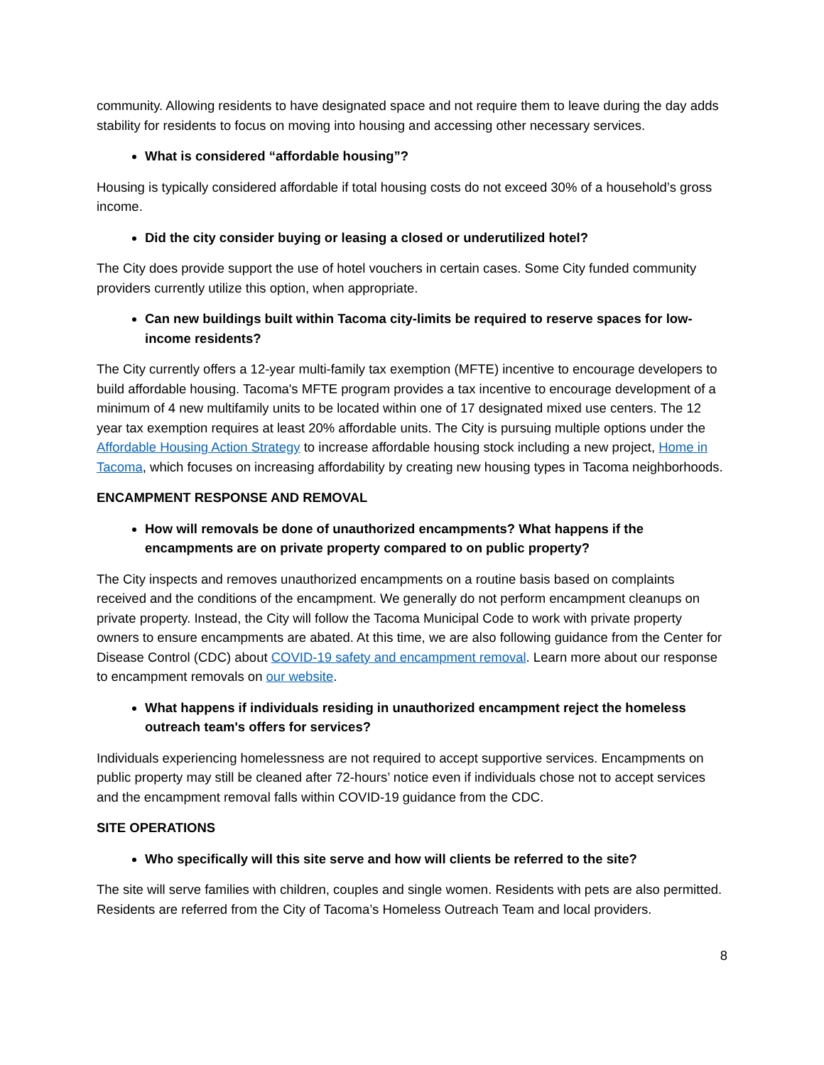community. Allowing residents to have designated space and not require them to leave during the day adds stability for residents to focus on moving into housing and accessing other necessary services.
What is considered “affordable housing”?
Housing is typically considered affordable if total housing costs do not exceed 30% of a household’s gross income.
Did the city consider buying or leasing a closed or underutilized hotel?
The City does provide support the use of hotel vouchers in certain cases. Some City funded community providers currently utilize this option, when appropriate.
Can new buildings built within Tacoma city-limits be required to reserve spaces for low-income residents?
The City currently offers a 12-year multi-family tax exemption (MFTE) incentive to encourage developers to build affordable housing. Tacoma's MFTE program provides a tax incentive to encourage development of a minimum of 4 new multifamily units to be located within one of 17 designated mixed use centers. The 12 year tax exemption requires at least 20% affordable units. The City is pursuing multiple options under the Affordable Housing Action Strategy to increase affordable housing stock including a new project, Home in Tacoma, which focuses on increasing affordability by creating new housing types in Tacoma neighborhoods.
ENCAMPMENT RESPONSE AND REMOVAL
How will removals be done of unauthorized encampments? What happens if the encampments are on private property compared to on public property?
The City inspects and removes unauthorized encampments on a routine basis based on complaints received and the conditions of the encampment. We generally do not perform encampment cleanups on private property. Instead, the City will follow the Tacoma Municipal Code to work with private property owners to ensure encampments are abated. At this time, we are also following guidance from the Center for Disease Control (CDC) about COVID-19 safety and encampment removal. Learn more about our response to encampment removals on our website.
What happens if individuals residing in unauthorized encampment reject the homeless outreach team's offers for services?
Individuals experiencing homelessness are not required to accept supportive services. Encampments on public property may still be cleaned after 72-hours’ notice even if individuals chose not to accept services and the encampment removal falls within COVID-19 guidance from the CDC.
SITE OPERATIONS
Who specifically will this site serve and how will clients be referred to the site?
The site will serve families with children, couples and single women. Residents with pets are also permitted. Residents are referred from the City of Tacoma’s Homeless Outreach Team and local providers.
8